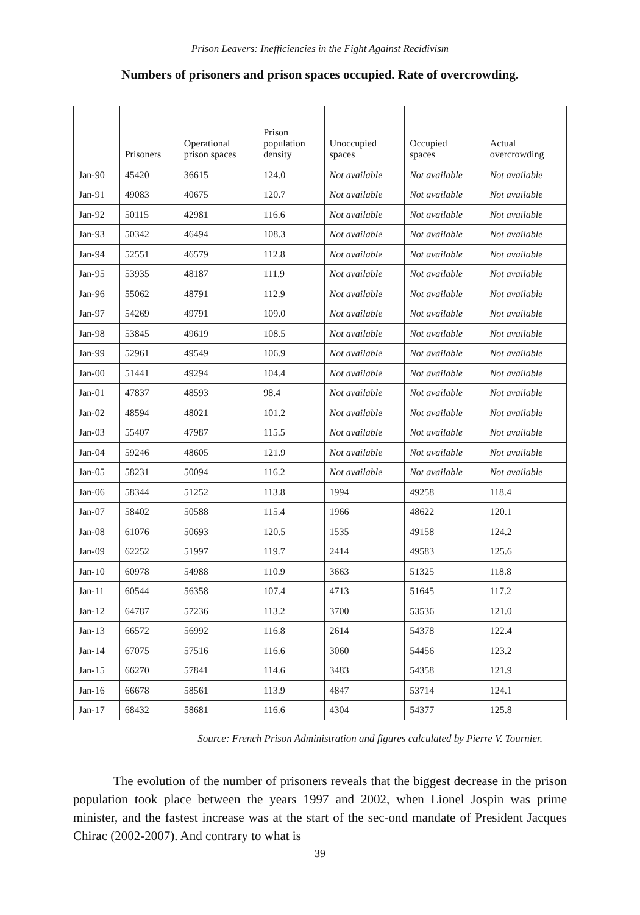Prison Leavers: Inefficiencies in the Fight Against Recidivism
Numbers of prisoners and prison spaces occupied. Rate of overcrowding.
| | Prisoners | Operational prison spaces | Prison population density | Unoccupied spaces | Occupied spaces | Actual overcrowding |
| --- | --- | --- | --- | --- | --- | --- |
| Jan-90 | 45420 | 36615 | 124.0 | Not available | Not available | Not available |
| Jan-91 | 49083 | 40675 | 120.7 | Not available | Not available | Not available |
| Jan-92 | 50115 | 42981 | 116.6 | Not available | Not available | Not available |
| Jan-93 | 50342 | 46494 | 108.3 | Not available | Not available | Not available |
| Jan-94 | 52551 | 46579 | 112.8 | Not available | Not available | Not available |
| Jan-95 | 53935 | 48187 | 111.9 | Not available | Not available | Not available |
| Jan-96 | 55062 | 48791 | 112.9 | Not available | Not available | Not available |
| Jan-97 | 54269 | 49791 | 109.0 | Not available | Not available | Not available |
| Jan-98 | 53845 | 49619 | 108.5 | Not available | Not available | Not available |
| Jan-99 | 52961 | 49549 | 106.9 | Not available | Not available | Not available |
| Jan-00 | 51441 | 49294 | 104.4 | Not available | Not available | Not available |
| Jan-01 | 47837 | 48593 | 98.4 | Not available | Not available | Not available |
| Jan-02 | 48594 | 48021 | 101.2 | Not available | Not available | Not available |
| Jan-03 | 55407 | 47987 | 115.5 | Not available | Not available | Not available |
| Jan-04 | 59246 | 48605 | 121.9 | Not available | Not available | Not available |
| Jan-05 | 58231 | 50094 | 116.2 | Not available | Not available | Not available |
| Jan-06 | 58344 | 51252 | 113.8 | 1994 | 49258 | 118.4 |
| Jan-07 | 58402 | 50588 | 115.4 | 1966 | 48622 | 120.1 |
| Jan-08 | 61076 | 50693 | 120.5 | 1535 | 49158 | 124.2 |
| Jan-09 | 62252 | 51997 | 119.7 | 2414 | 49583 | 125.6 |
| Jan-10 | 60978 | 54988 | 110.9 | 3663 | 51325 | 118.8 |
| Jan-11 | 60544 | 56358 | 107.4 | 4713 | 51645 | 117.2 |
| Jan-12 | 64787 | 57236 | 113.2 | 3700 | 53536 | 121.0 |
| Jan-13 | 66572 | 56992 | 116.8 | 2614 | 54378 | 122.4 |
| Jan-14 | 67075 | 57516 | 116.6 | 3060 | 54456 | 123.2 |
| Jan-15 | 66270 | 57841 | 114.6 | 3483 | 54358 | 121.9 |
| Jan-16 | 66678 | 58561 | 113.9 | 4847 | 53714 | 124.1 |
| Jan-17 | 68432 | 58681 | 116.6 | 4304 | 54377 | 125.8 |
Source: French Prison Administration and figures calculated by Pierre V. Tournier.
The evolution of the number of prisoners reveals that the biggest decrease in the prison population took place between the years 1997 and 2002, when Lionel Jospin was prime minister, and the fastest increase was at the start of the sec-ond mandate of President Jacques Chirac (2002-2007). And contrary to what is
39